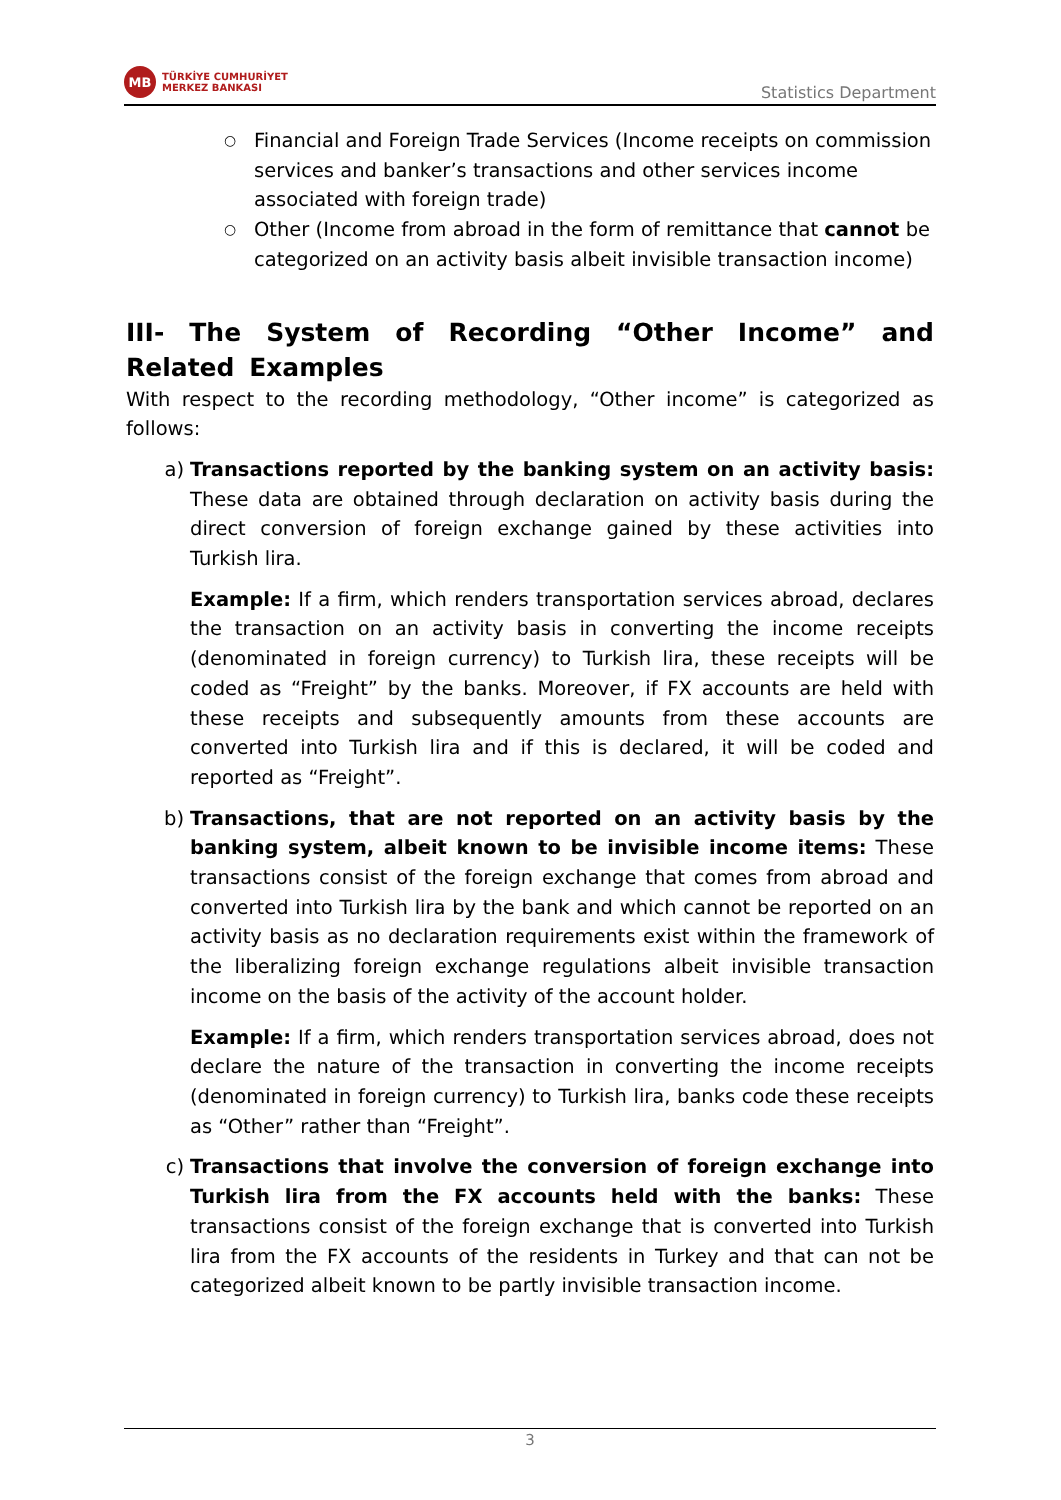MB
TÜRKİYE CUMHURİYET
MERKEZ BANKASI
Statistics Department
○ Financial and Foreign Trade Services (Income receipts on commission services and banker’s transactions and other services income associated with foreign trade)
○ Other (Income from abroad in the form of remittance that cannot be categorized on an activity basis albeit invisible transaction income)
III- The System of Recording “Other Income” and Related Examples
With respect to the recording methodology, “Other income” is categorized as follows:
a) Transactions reported by the banking system on an activity basis: These data are obtained through declaration on activity basis during the direct conversion of foreign exchange gained by these activities into Turkish lira.
Example: If a firm, which renders transportation services abroad, declares the transaction on an activity basis in converting the income receipts (denominated in foreign currency) to Turkish lira, these receipts will be coded as “Freight” by the banks. Moreover, if FX accounts are held with these receipts and subsequently amounts from these accounts are converted into Turkish lira and if this is declared, it will be coded and reported as “Freight”.
b) Transactions, that are not reported on an activity basis by the banking system, albeit known to be invisible income items: These transactions consist of the foreign exchange that comes from abroad and converted into Turkish lira by the bank and which cannot be reported on an activity basis as no declaration requirements exist within the framework of the liberalizing foreign exchange regulations albeit invisible transaction income on the basis of the activity of the account holder.
Example: If a firm, which renders transportation services abroad, does not declare the nature of the transaction in converting the income receipts (denominated in foreign currency) to Turkish lira, banks code these receipts as “Other” rather than “Freight”.
c) Transactions that involve the conversion of foreign exchange into Turkish lira from the FX accounts held with the banks: These transactions consist of the foreign exchange that is converted into Turkish lira from the FX accounts of the residents in Turkey and that can not be categorized albeit known to be partly invisible transaction income.
3